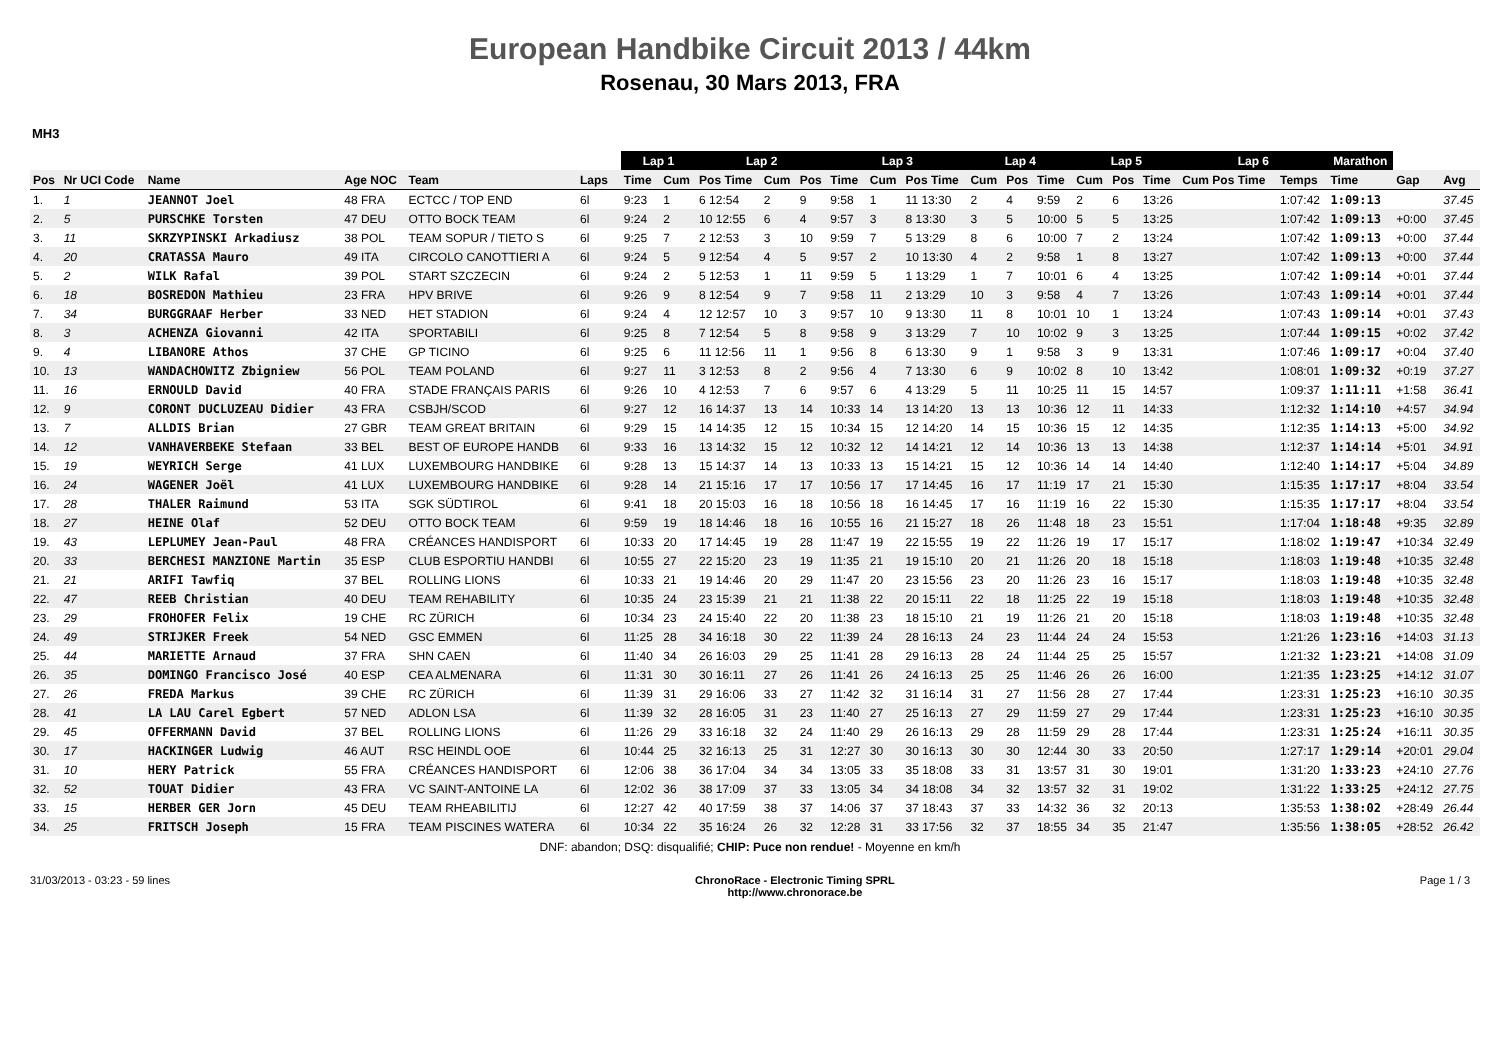European Handbike Circuit 2013 / 44km
Rosenau, 30 Mars 2013, FRA
MH3
| | | | | | | | Lap 1 | | Lap 2 | | | Lap 3 | | | Lap 4 | | | Lap 5 | | | Lap 6 | | Marathon | | |
| Pos | Nr UCI Code | Name | Age NOC | Team | Laps | | Time | Cum | Pos Time | Cum | Pos | Time | Cum | Pos Time | Cum | Pos | Time | Cum | Pos | Time | Cum Pos Time | Temps | Time | Gap | Avg |
| 1. | 1 | JEANNOT Joel | 48 FRA | ECTCC / TOP END | 6l | | 9:23 | 1 | 6 12:54 | 2 | 9 | 9:58 | 1 | 11 13:30 | 2 | 4 | 9:59 | 2 | 6 | 13:26 | | 1:07:42 | 1:09:13 | | 37.45 |
| 2. | 5 | PURSCHKE Torsten | 47 DEU | OTTO BOCK TEAM | 6l | | 9:24 | 2 | 10 12:55 | 6 | 4 | 9:57 | 3 | 8 13:30 | 3 | 5 | 10:00 | 5 | 5 | 13:25 | | 1:07:42 | 1:09:13 | +0:00 | 37.45 |
| 3. | 11 | SKRZYPINSKI Arkadiusz | 38 POL | TEAM SOPUR / TIETO S | 6l | | 9:25 | 7 | 2 12:53 | 3 | 10 | 9:59 | 7 | 5 13:29 | 8 | 6 | 10:00 | 7 | 2 | 13:24 | | 1:07:42 | 1:09:13 | +0:00 | 37.44 |
| 4. | 20 | CRATASSA Mauro | 49 ITA | CIRCOLO CANOTTIERI A | 6l | | 9:24 | 5 | 9 12:54 | 4 | 5 | 9:57 | 2 | 10 13:30 | 4 | 2 | 9:58 | 1 | 8 | 13:27 | | 1:07:42 | 1:09:13 | +0:00 | 37.44 |
| 5. | 2 | WILK Rafal | 39 POL | START SZCZECIN | 6l | | 9:24 | 2 | 5 12:53 | 1 | 11 | 9:59 | 5 | 1 13:29 | 1 | 7 | 10:01 | 6 | 4 | 13:25 | | 1:07:42 | 1:09:14 | +0:01 | 37.44 |
| 6. | 18 | BOSREDON Mathieu | 23 FRA | HPV BRIVE | 6l | | 9:26 | 9 | 8 12:54 | 9 | 7 | 9:58 | 11 | 2 13:29 | 10 | 3 | 9:58 | 4 | 7 | 13:26 | | 1:07:43 | 1:09:14 | +0:01 | 37.44 |
| 7. | 34 | BURGGRAAF Herber | 33 NED | HET STADION | 6l | | 9:24 | 4 | 12 12:57 | 10 | 3 | 9:57 | 10 | 9 13:30 | 11 | 8 | 10:01 | 10 | 1 | 13:24 | | 1:07:43 | 1:09:14 | +0:01 | 37.43 |
| 8. | 3 | ACHENZA Giovanni | 42 ITA | SPORTABILI | 6l | | 9:25 | 8 | 7 12:54 | 5 | 8 | 9:58 | 9 | 3 13:29 | 7 | 10 | 10:02 | 9 | 3 | 13:25 | | 1:07:44 | 1:09:15 | +0:02 | 37.42 |
| 9. | 4 | LIBANORE Athos | 37 CHE | GP TICINO | 6l | | 9:25 | 6 | 11 12:56 | 11 | 1 | 9:56 | 8 | 6 13:30 | 9 | 1 | 9:58 | 3 | 9 | 13:31 | | 1:07:46 | 1:09:17 | +0:04 | 37.40 |
| 10. | 13 | WANDACHOWITZ Zbigniew | 56 POL | TEAM POLAND | 6l | | 9:27 | 11 | 3 12:53 | 8 | 2 | 9:56 | 4 | 7 13:30 | 6 | 9 | 10:02 | 8 | 10 | 13:42 | | 1:08:01 | 1:09:32 | +0:19 | 37.27 |
| 11. | 16 | ERNOULD David | 40 FRA | STADE FRANÇAIS PARIS | 6l | | 9:26 | 10 | 4 12:53 | 7 | 6 | 9:57 | 6 | 4 13:29 | 5 | 11 | 10:25 | 11 | 15 | 14:57 | | 1:09:37 | 1:11:11 | +1:58 | 36.41 |
| 12. | 9 | CORONT DUCLUZEAU Didier | 43 FRA | CSBJH/SCOD | 6l | | 9:27 | 12 | 16 14:37 | 13 | 14 | 10:33 | 14 | 13 14:20 | 13 | 13 | 10:36 | 12 | 11 | 14:33 | | 1:12:32 | 1:14:10 | +4:57 | 34.94 |
| 13. | 7 | ALLDIS Brian | 27 GBR | TEAM GREAT BRITAIN | 6l | | 9:29 | 15 | 14 14:35 | 12 | 15 | 10:34 | 15 | 12 14:20 | 14 | 15 | 10:36 | 15 | 12 | 14:35 | | 1:12:35 | 1:14:13 | +5:00 | 34.92 |
| 14. | 12 | VANHAVERBEKE Stefaan | 33 BEL | BEST OF EUROPE HANDB | 6l | | 9:33 | 16 | 13 14:32 | 15 | 12 | 10:32 | 12 | 14 14:21 | 12 | 14 | 10:36 | 13 | 13 | 14:38 | | 1:12:37 | 1:14:14 | +5:01 | 34.91 |
| 15. | 19 | WEYRICH Serge | 41 LUX | LUXEMBOURG HANDBIKE | 6l | | 9:28 | 13 | 15 14:37 | 14 | 13 | 10:33 | 13 | 15 14:21 | 15 | 12 | 10:36 | 14 | 14 | 14:40 | | 1:12:40 | 1:14:17 | +5:04 | 34.89 |
| 16. | 24 | WAGENER Joël | 41 LUX | LUXEMBOURG HANDBIKE | 6l | | 9:28 | 14 | 21 15:16 | 17 | 17 | 10:56 | 17 | 17 14:45 | 16 | 17 | 11:19 | 17 | 21 | 15:30 | | 1:15:35 | 1:17:17 | +8:04 | 33.54 |
| 17. | 28 | THALER Raimund | 53 ITA | SGK SÜDTIROL | 6l | | 9:41 | 18 | 20 15:03 | 16 | 18 | 10:56 | 18 | 16 14:45 | 17 | 16 | 11:19 | 16 | 22 | 15:30 | | 1:15:35 | 1:17:17 | +8:04 | 33.54 |
| 18. | 27 | HEINE Olaf | 52 DEU | OTTO BOCK TEAM | 6l | | 9:59 | 19 | 18 14:46 | 18 | 16 | 10:55 | 16 | 21 15:27 | 18 | 26 | 11:48 | 18 | 23 | 15:51 | | 1:17:04 | 1:18:48 | +9:35 | 32.89 |
| 19. | 43 | LEPLUMEY Jean-Paul | 48 FRA | CRÉANCES HANDISPORT | 6l | | 10:33 | 20 | 17 14:45 | 19 | 28 | 11:47 | 19 | 22 15:55 | 19 | 22 | 11:26 | 19 | 17 | 15:17 | | 1:18:02 | 1:19:47 | +10:34 | 32.49 |
| 20. | 33 | BERCHESI MANZIONE Martin | 35 ESP | CLUB ESPORTIU HANDBI | 6l | | 10:55 | 27 | 22 15:20 | 23 | 19 | 11:35 | 21 | 19 15:10 | 20 | 21 | 11:26 | 20 | 18 | 15:18 | | 1:18:03 | 1:19:48 | +10:35 | 32.48 |
| 21. | 21 | ARIFI Tawfiq | 37 BEL | ROLLING LIONS | 6l | | 10:33 | 21 | 19 14:46 | 20 | 29 | 11:47 | 20 | 23 15:56 | 23 | 20 | 11:26 | 23 | 16 | 15:17 | | 1:18:03 | 1:19:48 | +10:35 | 32.48 |
| 22. | 47 | REEB Christian | 40 DEU | TEAM REHABILITY | 6l | | 10:35 | 24 | 23 15:39 | 21 | 21 | 11:38 | 22 | 20 15:11 | 22 | 18 | 11:25 | 22 | 19 | 15:18 | | 1:18:03 | 1:19:48 | +10:35 | 32.48 |
| 23. | 29 | FROHOFER Felix | 19 CHE | RC ZÜRICH | 6l | | 10:34 | 23 | 24 15:40 | 22 | 20 | 11:38 | 23 | 18 15:10 | 21 | 19 | 11:26 | 21 | 20 | 15:18 | | 1:18:03 | 1:19:48 | +10:35 | 32.48 |
| 24. | 49 | STRIJKER Freek | 54 NED | GSC EMMEN | 6l | | 11:25 | 28 | 34 16:18 | 30 | 22 | 11:39 | 24 | 28 16:13 | 24 | 23 | 11:44 | 24 | 24 | 15:53 | | 1:21:26 | 1:23:16 | +14:03 | 31.13 |
| 25. | 44 | MARIETTE Arnaud | 37 FRA | SHN CAEN | 6l | | 11:40 | 34 | 26 16:03 | 29 | 25 | 11:41 | 28 | 29 16:13 | 28 | 24 | 11:44 | 25 | 25 | 15:57 | | 1:21:32 | 1:23:21 | +14:08 | 31.09 |
| 26. | 35 | DOMINGO Francisco José | 40 ESP | CEA ALMENARA | 6l | | 11:31 | 30 | 30 16:11 | 27 | 26 | 11:41 | 26 | 24 16:13 | 25 | 25 | 11:46 | 26 | 26 | 16:00 | | 1:21:35 | 1:23:25 | +14:12 | 31.07 |
| 27. | 26 | FREDA Markus | 39 CHE | RC ZÜRICH | 6l | | 11:39 | 31 | 29 16:06 | 33 | 27 | 11:42 | 32 | 31 16:14 | 31 | 27 | 11:56 | 28 | 27 | 17:44 | | 1:23:31 | 1:25:23 | +16:10 | 30.35 |
| 28. | 41 | LA LAU Carel Egbert | 57 NED | ADLON LSA | 6l | | 11:39 | 32 | 28 16:05 | 31 | 23 | 11:40 | 27 | 25 16:13 | 27 | 29 | 11:59 | 27 | 29 | 17:44 | | 1:23:31 | 1:25:23 | +16:10 | 30.35 |
| 29. | 45 | OFFERMANN David | 37 BEL | ROLLING LIONS | 6l | | 11:26 | 29 | 33 16:18 | 32 | 24 | 11:40 | 29 | 26 16:13 | 29 | 28 | 11:59 | 29 | 28 | 17:44 | | 1:23:31 | 1:25:24 | +16:11 | 30.35 |
| 30. | 17 | HACKINGER Ludwig | 46 AUT | RSC HEINDL OOE | 6l | | 10:44 | 25 | 32 16:13 | 25 | 31 | 12:27 | 30 | 30 16:13 | 30 | 30 | 12:44 | 30 | 33 | 20:50 | | 1:27:17 | 1:29:14 | +20:01 | 29.04 |
| 31. | 10 | HERY Patrick | 55 FRA | CRÉANCES HANDISPORT | 6l | | 12:06 | 38 | 36 17:04 | 34 | 34 | 13:05 | 33 | 35 18:08 | 33 | 31 | 13:57 | 31 | 30 | 19:01 | | 1:31:20 | 1:33:23 | +24:10 | 27.76 |
| 32. | 52 | TOUAT Didier | 43 FRA | VC SAINT-ANTOINE LA | 6l | | 12:02 | 36 | 38 17:09 | 37 | 33 | 13:05 | 34 | 34 18:08 | 34 | 32 | 13:57 | 32 | 31 | 19:02 | | 1:31:22 | 1:33:25 | +24:12 | 27.75 |
| 33. | 15 | HERBER GER Jorn | 45 DEU | TEAM RHEABILITIJ | 6l | | 12:27 | 42 | 40 17:59 | 38 | 37 | 14:06 | 37 | 37 18:43 | 37 | 33 | 14:32 | 36 | 32 | 20:13 | | 1:35:53 | 1:38:02 | +28:49 | 26.44 |
| 34. | 25 | FRITSCH Joseph | 15 FRA | TEAM PISCINES WATERA | 6l | | 10:34 | 22 | 35 16:24 | 26 | 32 | 12:28 | 31 | 33 17:56 | 32 | 37 | 18:55 | 34 | 35 | 21:47 | | 1:35:56 | 1:38:05 | +28:52 | 26.42 |
DNF: abandon; DSQ: disqualifié; CHIP: Puce non rendue! - Moyenne en km/h
31/03/2013 - 03:23 - 59 lines ChronoRace - Electronic Timing SPRL
http://www.chronorace.be Page 1 / 3